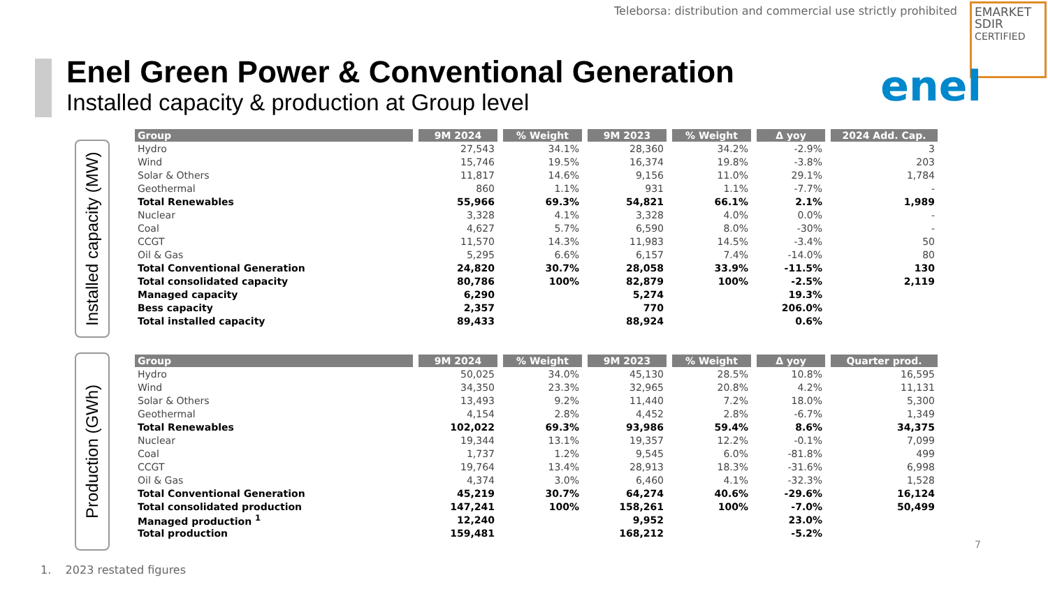Teleborsa: distribution and commercial use strictly prohibited
EMARKET
SDIR
CERTIFIED
Enel Green Power & Conventional Generation
Installed capacity & production at Group level
enel
Installed capacity (MW)
| Group | 9M 2024 | % Weight | 9M 2023 | % Weight | Δ yoy | 2024 Add. Cap. |
| --- | --- | --- | --- | --- | --- | --- |
| Hydro | 27,543 | 34.1% | 28,360 | 34.2% | -2.9% | 3 |
| Wind | 15,746 | 19.5% | 16,374 | 19.8% | -3.8% | 203 |
| Solar & Others | 11,817 | 14.6% | 9,156 | 11.0% | 29.1% | 1,784 |
| Geothermal | 860 | 1.1% | 931 | 1.1% | -7.7% | - |
| Total Renewables | 55,966 | 69.3% | 54,821 | 66.1% | 2.1% | 1,989 |
| Nuclear | 3,328 | 4.1% | 3,328 | 4.0% | 0.0% | - |
| Coal | 4,627 | 5.7% | 6,590 | 8.0% | -30% | - |
| CCGT | 11,570 | 14.3% | 11,983 | 14.5% | -3.4% | 50 |
| Oil & Gas | 5,295 | 6.6% | 6,157 | 7.4% | -14.0% | 80 |
| Total Conventional Generation | 24,820 | 30.7% | 28,058 | 33.9% | -11.5% | 130 |
| Total consolidated capacity | 80,786 | 100% | 82,879 | 100% | -2.5% | 2,119 |
| Managed capacity | 6,290 | | 5,274 | | 19.3% | |
| Bess capacity | 2,357 | | 770 | | 206.0% | |
| Total installed capacity | 89,433 | | 88,924 | | 0.6% | |
Production (GWh)
| Group | 9M 2024 | % Weight | 9M 2023 | % Weight | Δ yoy | Quarter prod. |
| --- | --- | --- | --- | --- | --- | --- |
| Hydro | 50,025 | 34.0% | 45,130 | 28.5% | 10.8% | 16,595 |
| Wind | 34,350 | 23.3% | 32,965 | 20.8% | 4.2% | 11,131 |
| Solar & Others | 13,493 | 9.2% | 11,440 | 7.2% | 18.0% | 5,300 |
| Geothermal | 4,154 | 2.8% | 4,452 | 2.8% | -6.7% | 1,349 |
| Total Renewables | 102,022 | 69.3% | 93,986 | 59.4% | 8.6% | 34,375 |
| Nuclear | 19,344 | 13.1% | 19,357 | 12.2% | -0.1% | 7,099 |
| Coal | 1,737 | 1.2% | 9,545 | 6.0% | -81.8% | 499 |
| CCGT | 19,764 | 13.4% | 28,913 | 18.3% | -31.6% | 6,998 |
| Oil & Gas | 4,374 | 3.0% | 6,460 | 4.1% | -32.3% | 1,528 |
| Total Conventional Generation | 45,219 | 30.7% | 64,274 | 40.6% | -29.6% | 16,124 |
| Total consolidated production | 147,241 | 100% | 158,261 | 100% | -7.0% | 50,499 |
| Managed production <sup>1</sup> | 12,240 | | 9,952 | | 23.0% | |
| Total production | 159,481 | | 168,212 | | -5.2% | |
7
1. 2023 restated figures